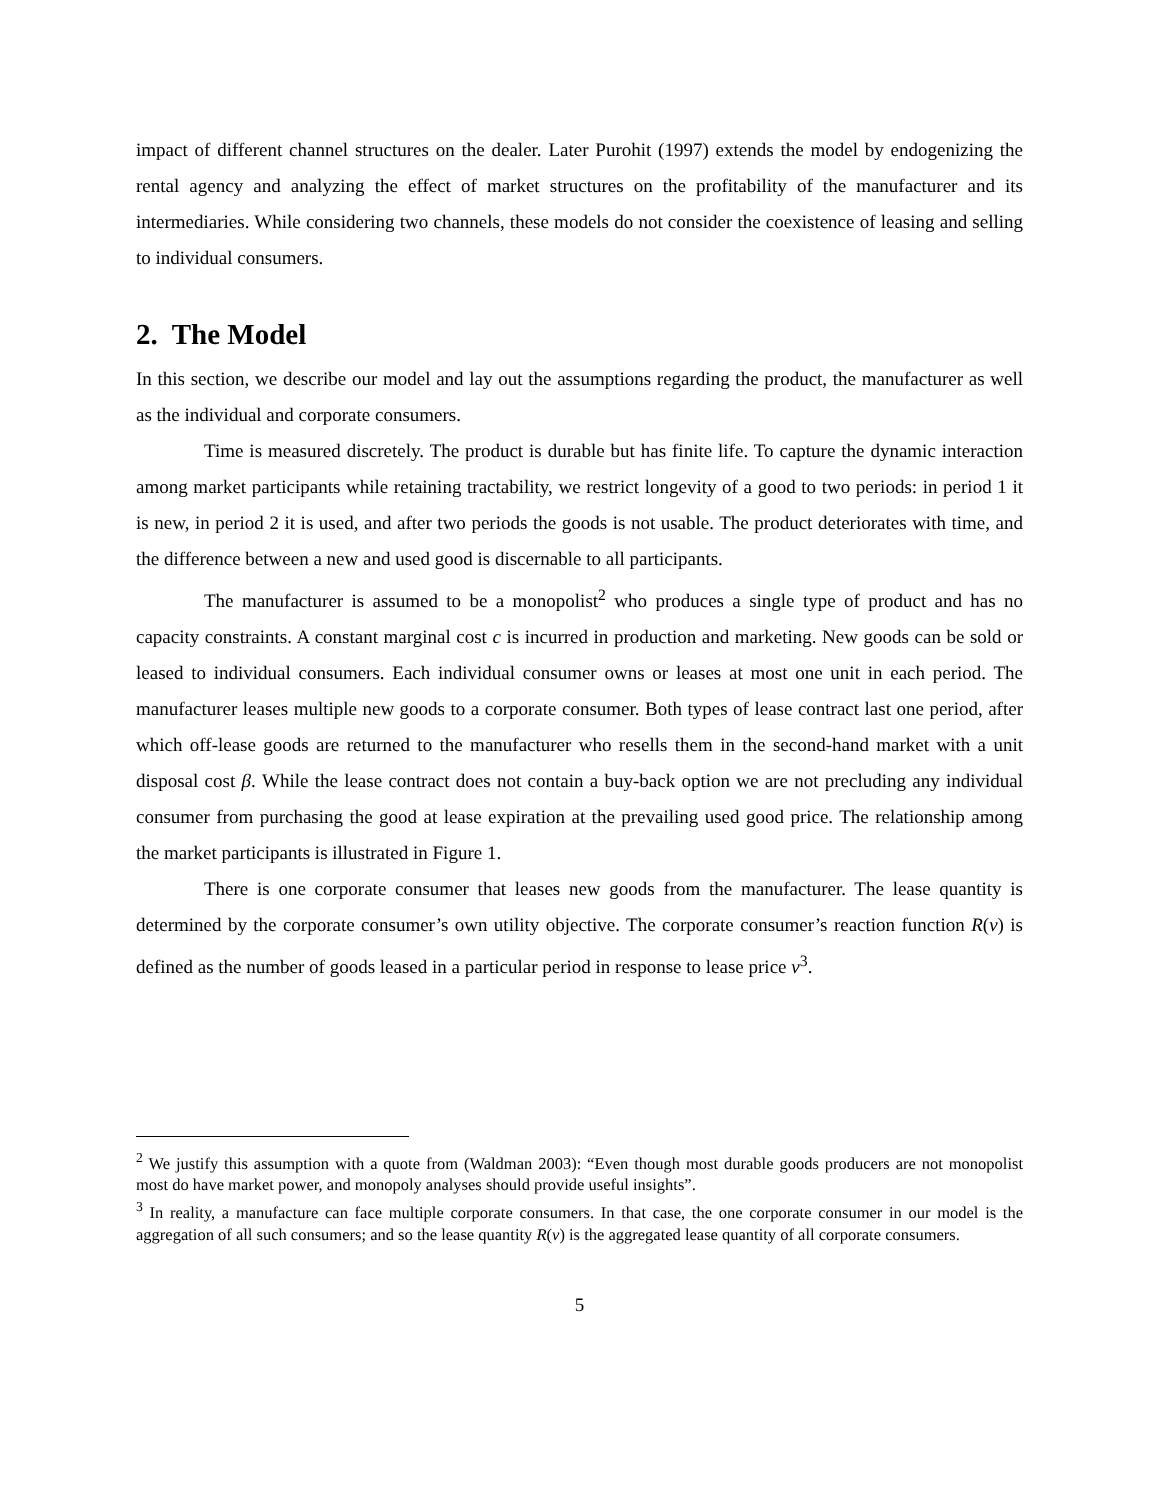impact of different channel structures on the dealer. Later Purohit (1997) extends the model by endogenizing the rental agency and analyzing the effect of market structures on the profitability of the manufacturer and its intermediaries. While considering two channels, these models do not consider the coexistence of leasing and selling to individual consumers.
2. The Model
In this section, we describe our model and lay out the assumptions regarding the product, the manufacturer as well as the individual and corporate consumers.
Time is measured discretely. The product is durable but has finite life. To capture the dynamic interaction among market participants while retaining tractability, we restrict longevity of a good to two periods: in period 1 it is new, in period 2 it is used, and after two periods the goods is not usable. The product deteriorates with time, and the difference between a new and used good is discernable to all participants.
The manufacturer is assumed to be a monopolist<sup>2</sup> who produces a single type of product and has no capacity constraints. A constant marginal cost c is incurred in production and marketing. New goods can be sold or leased to individual consumers. Each individual consumer owns or leases at most one unit in each period. The manufacturer leases multiple new goods to a corporate consumer. Both types of lease contract last one period, after which off-lease goods are returned to the manufacturer who resells them in the second-hand market with a unit disposal cost β. While the lease contract does not contain a buy-back option we are not precluding any individual consumer from purchasing the good at lease expiration at the prevailing used good price. The relationship among the market participants is illustrated in Figure 1.
There is one corporate consumer that leases new goods from the manufacturer. The lease quantity is determined by the corporate consumer’s own utility objective. The corporate consumer’s reaction function R(v) is defined as the number of goods leased in a particular period in response to lease price v<sup>3</sup>.
<sup>2</sup> We justify this assumption with a quote from (Waldman 2003): “Even though most durable goods producers are not monopolist most do have market power, and monopoly analyses should provide useful insights”.
<sup>3</sup> In reality, a manufacture can face multiple corporate consumers. In that case, the one corporate consumer in our model is the aggregation of all such consumers; and so the lease quantity R(v) is the aggregated lease quantity of all corporate consumers.
5